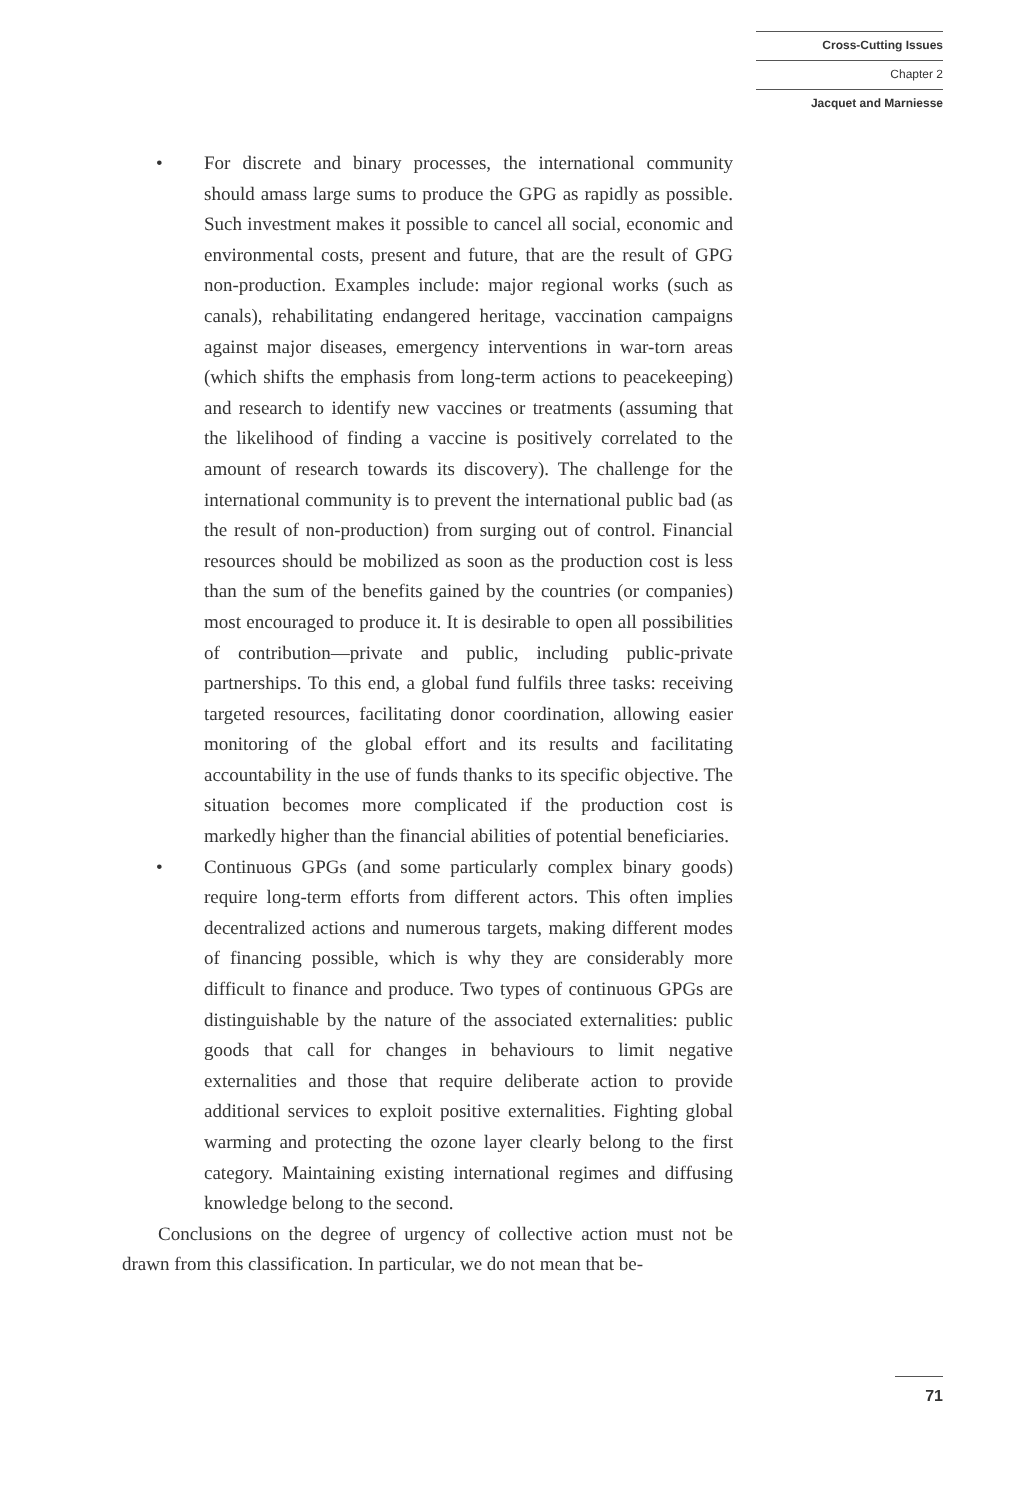Cross-Cutting Issues
Chapter 2
Jacquet and Marniesse
• For discrete and binary processes, the international community should amass large sums to produce the GPG as rapidly as possible. Such investment makes it possible to cancel all social, economic and environmental costs, present and future, that are the result of GPG non-production. Examples include: major regional works (such as canals), rehabilitating endangered heritage, vaccination campaigns against major diseases, emergency interventions in war-torn areas (which shifts the emphasis from long-term actions to peacekeeping) and research to identify new vaccines or treatments (assuming that the likelihood of finding a vaccine is positively correlated to the amount of research towards its discovery). The challenge for the international community is to prevent the international public bad (as the result of non-production) from surging out of control. Financial resources should be mobilized as soon as the production cost is less than the sum of the benefits gained by the countries (or companies) most encouraged to produce it. It is desirable to open all possibilities of contribution—private and public, including public-private partnerships. To this end, a global fund fulfils three tasks: receiving targeted resources, facilitating donor coordination, allowing easier monitoring of the global effort and its results and facilitating accountability in the use of funds thanks to its specific objective. The situation becomes more complicated if the production cost is markedly higher than the financial abilities of potential beneficiaries.
• Continuous GPGs (and some particularly complex binary goods) require long-term efforts from different actors. This often implies decentralized actions and numerous targets, making different modes of financing possible, which is why they are considerably more difficult to finance and produce. Two types of continuous GPGs are distinguishable by the nature of the associated externalities: public goods that call for changes in behaviours to limit negative externalities and those that require deliberate action to provide additional services to exploit positive externalities. Fighting global warming and protecting the ozone layer clearly belong to the first category. Maintaining existing international regimes and diffusing knowledge belong to the second.
Conclusions on the degree of urgency of collective action must not be drawn from this classification. In particular, we do not mean that be-
71